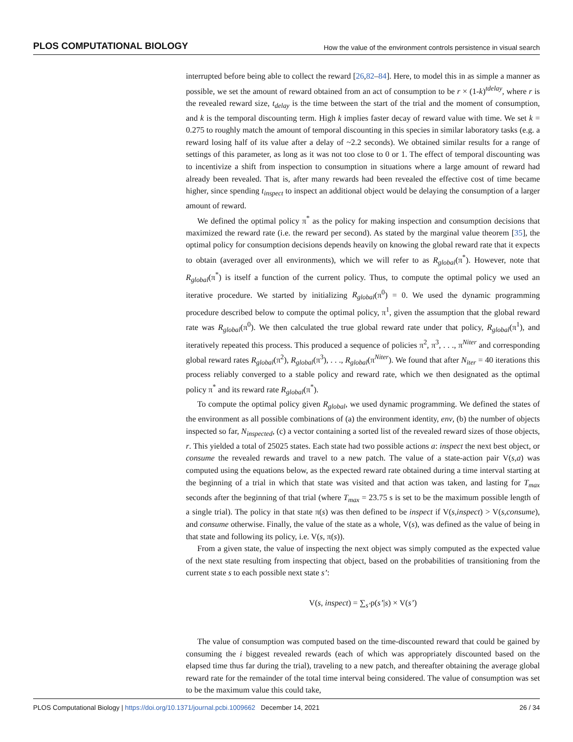PLOS COMPUTATIONAL BIOLOGY How the value of the environment controls persistence in visual search
interrupted before being able to collect the reward [26,82–84]. Here, to model this in as simple a manner as possible, we set the amount of reward obtained from an act of consumption to be r × (1-k)<sup>tdelay</sup>, where r is the revealed reward size, t<sub>delay</sub> is the time between the start of the trial and the moment of consumption, and k is the temporal discounting term. High k implies faster decay of reward value with time. We set k = 0.275 to roughly match the amount of temporal discounting in this species in similar laboratory tasks (e.g. a reward losing half of its value after a delay of ~2.2 seconds). We obtained similar results for a range of settings of this parameter, as long as it was not too close to 0 or 1. The effect of temporal discounting was to incentivize a shift from inspection to consumption in situations where a large amount of reward had already been revealed. That is, after many rewards had been revealed the effective cost of time became higher, since spending t<sub>inspect</sub> to inspect an additional object would be delaying the consumption of a larger amount of reward.
We defined the optimal policy π<sup>*</sup> as the policy for making inspection and consumption decisions that maximized the reward rate (i.e. the reward per second). As stated by the marginal value theorem [35], the optimal policy for consumption decisions depends heavily on knowing the global reward rate that it expects to obtain (averaged over all environments), which we will refer to as R<sub>global</sub>(π<sup>*</sup>). However, note that R<sub>global</sub>(π<sup>*</sup>) is itself a function of the current policy. Thus, to compute the optimal policy we used an iterative procedure. We started by initializing R<sub>global</sub>(π<sup>0</sup>) = 0. We used the dynamic programming procedure described below to compute the optimal policy, π<sup>1</sup>, given the assumption that the global reward rate was R<sub>global</sub>(π<sup>0</sup>). We then calculated the true global reward rate under that policy, R<sub>global</sub>(π<sup>1</sup>), and iteratively repeated this process. This produced a sequence of policies π<sup>2</sup>, π<sup>3</sup>, . . ., π<sup>Niter</sup> and corresponding global reward rates R<sub>global</sub>(π<sup>2</sup>), R<sub>global</sub>(π<sup>3</sup>), . . ., R<sub>global</sub>(π<sup>Niter</sup>). We found that after N<sub>iter</sub> = 40 iterations this process reliably converged to a stable policy and reward rate, which we then designated as the optimal policy π<sup>*</sup> and its reward rate R<sub>global</sub>(π<sup>*</sup>).
To compute the optimal policy given R<sub>global</sub>, we used dynamic programming. We defined the states of the environment as all possible combinations of (a) the environment identity, env, (b) the number of objects inspected so far, N<sub>inspected</sub>, (c) a vector containing a sorted list of the revealed reward sizes of those objects, r. This yielded a total of 25025 states. Each state had two possible actions a: inspect the next best object, or consume the revealed rewards and travel to a new patch. The value of a state-action pair V(s,a) was computed using the equations below, as the expected reward rate obtained during a time interval starting at the beginning of a trial in which that state was visited and that action was taken, and lasting for T<sub>max</sub> seconds after the beginning of that trial (where T<sub>max</sub> = 23.75 s is set to be the maximum possible length of a single trial). The policy in that state π(s) was then defined to be inspect if V(s,inspect) > V(s,consume), and consume otherwise. Finally, the value of the state as a whole, V(s), was defined as the value of being in that state and following its policy, i.e. V(s, π(s)).
From a given state, the value of inspecting the next object was simply computed as the expected value of the next state resulting from inspecting that object, based on the probabilities of transitioning from the current state s to each possible next state s’:
V(s, inspect) = ∑<sub>s’</sub>p(s’|s) × V(s’)
The value of consumption was computed based on the time-discounted reward that could be gained by consuming the i biggest revealed rewards (each of which was appropriately discounted based on the elapsed time thus far during the trial), traveling to a new patch, and thereafter obtaining the average global reward rate for the remainder of the total time interval being considered. The value of consumption was set to be the maximum value this could take,
PLOS Computational Biology | https://doi.org/10.1371/journal.pcbi.1009662 December 14, 2021 26 / 34